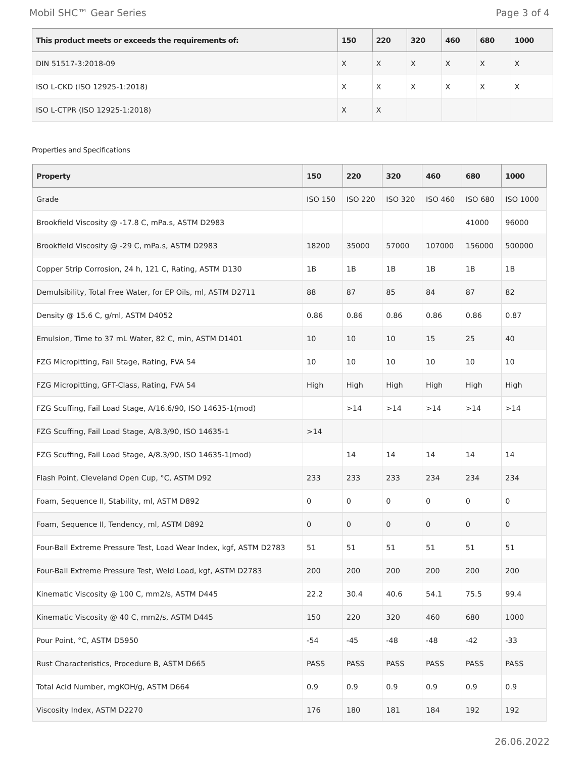Mobil SHC™ Gear Series Page 3 of 4
| This product meets or exceeds the requirements of: | 150 | 220 | 320 | 460 | 680 | 1000 |
| --- | --- | --- | --- | --- | --- | --- |
| DIN 51517-3:2018-09 | X | X | X | X | X | X |
| ISO L-CKD (ISO 12925-1:2018) | X | X | X | X | X | X |
| ISO L-CTPR (ISO 12925-1:2018) | X | X | | | | |
Properties and Specifications
| Property | 150 | 220 | 320 | 460 | 680 | 1000 |
| --- | --- | --- | --- | --- | --- | --- |
| Grade | ISO 150 | ISO 220 | ISO 320 | ISO 460 | ISO 680 | ISO 1000 |
| Brookfield Viscosity @ -17.8 C, mPa.s, ASTM D2983 | | | | | 41000 | 96000 |
| Brookfield Viscosity @ -29 C, mPa.s, ASTM D2983 | 18200 | 35000 | 57000 | 107000 | 156000 | 500000 |
| Copper Strip Corrosion, 24 h, 121 C, Rating, ASTM D130 | 1B | 1B | 1B | 1B | 1B | 1B |
| Demulsibility, Total Free Water, for EP Oils, ml, ASTM D2711 | 88 | 87 | 85 | 84 | 87 | 82 |
| Density @ 15.6 C, g/ml, ASTM D4052 | 0.86 | 0.86 | 0.86 | 0.86 | 0.86 | 0.87 |
| Emulsion, Time to 37 mL Water, 82 C, min, ASTM D1401 | 10 | 10 | 10 | 15 | 25 | 40 |
| FZG Micropitting, Fail Stage, Rating, FVA 54 | 10 | 10 | 10 | 10 | 10 | 10 |
| FZG Micropitting, GFT-Class, Rating, FVA 54 | High | High | High | High | High | High |
| FZG Scuffing, Fail Load Stage, A/16.6/90, ISO 14635-1(mod) | | >14 | >14 | >14 | >14 | >14 |
| FZG Scuffing, Fail Load Stage, A/8.3/90, ISO 14635-1 | >14 | | | | | |
| FZG Scuffing, Fail Load Stage, A/8.3/90, ISO 14635-1(mod) | | 14 | 14 | 14 | 14 | 14 |
| Flash Point, Cleveland Open Cup, °C, ASTM D92 | 233 | 233 | 233 | 234 | 234 | 234 |
| Foam, Sequence II, Stability, ml, ASTM D892 | 0 | 0 | 0 | 0 | 0 | 0 |
| Foam, Sequence II, Tendency, ml, ASTM D892 | 0 | 0 | 0 | 0 | 0 | 0 |
| Four-Ball Extreme Pressure Test, Load Wear Index, kgf, ASTM D2783 | 51 | 51 | 51 | 51 | 51 | 51 |
| Four-Ball Extreme Pressure Test, Weld Load, kgf, ASTM D2783 | 200 | 200 | 200 | 200 | 200 | 200 |
| Kinematic Viscosity @ 100 C, mm2/s, ASTM D445 | 22.2 | 30.4 | 40.6 | 54.1 | 75.5 | 99.4 |
| Kinematic Viscosity @ 40 C, mm2/s, ASTM D445 | 150 | 220 | 320 | 460 | 680 | 1000 |
| Pour Point, °C, ASTM D5950 | -54 | -45 | -48 | -48 | -42 | -33 |
| Rust Characteristics, Procedure B, ASTM D665 | PASS | PASS | PASS | PASS | PASS | PASS |
| Total Acid Number, mgKOH/g, ASTM D664 | 0.9 | 0.9 | 0.9 | 0.9 | 0.9 | 0.9 |
| Viscosity Index, ASTM D2270 | 176 | 180 | 181 | 184 | 192 | 192 |
26.06.2022